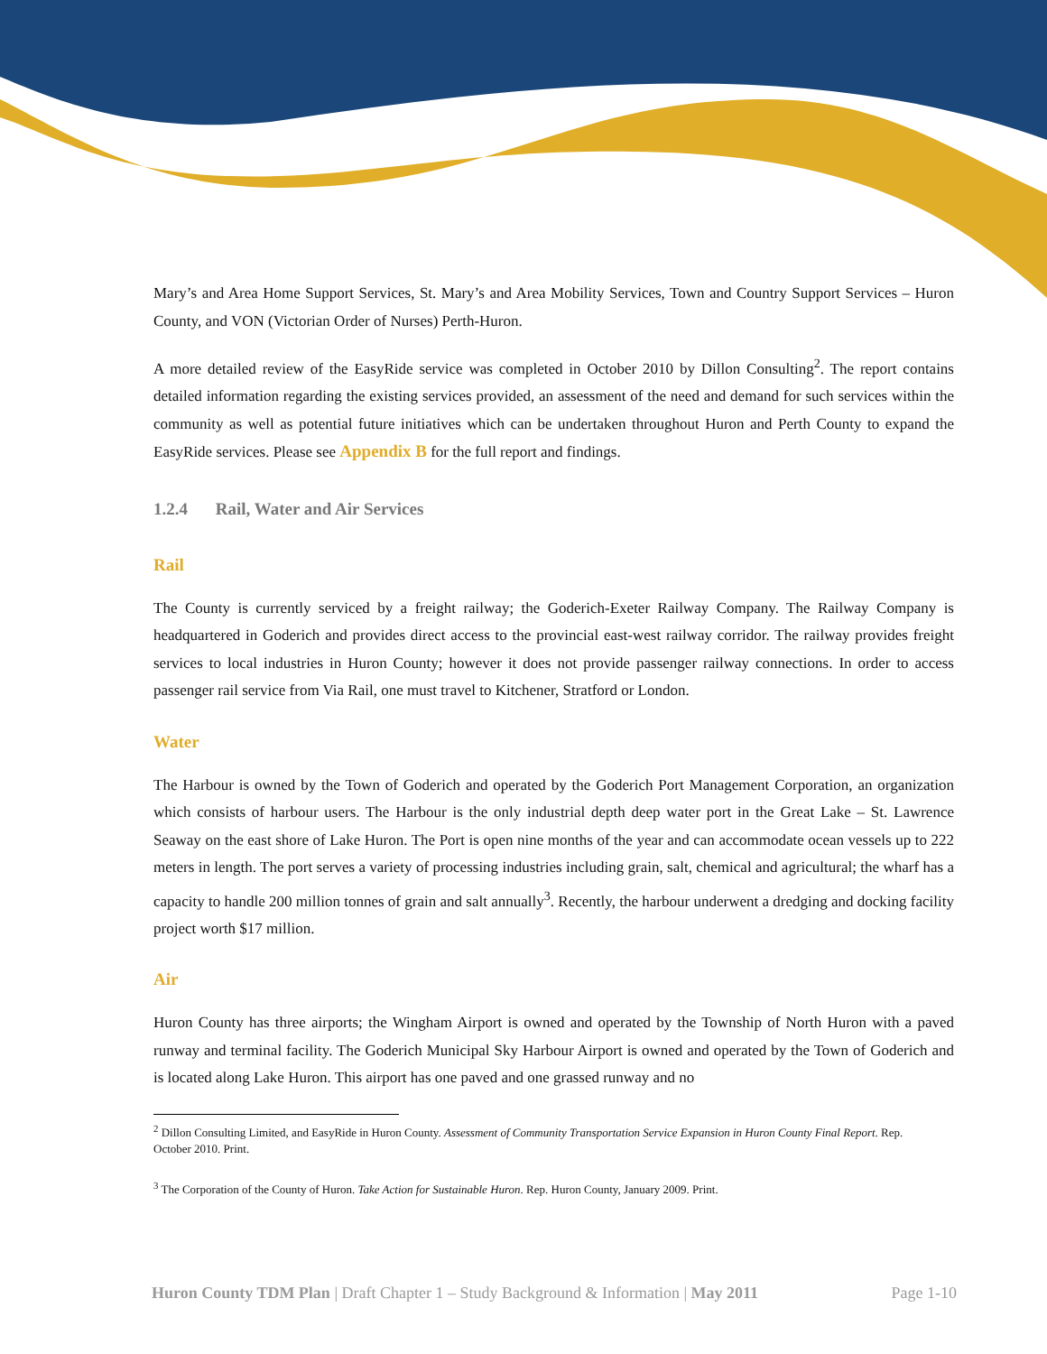Mary’s and Area Home Support Services, St. Mary’s and Area Mobility Services, Town and Country Support Services – Huron County, and VON (Victorian Order of Nurses) Perth-Huron.
A more detailed review of the EasyRide service was completed in October 2010 by Dillon Consulting<sup>2</sup>. The report contains detailed information regarding the existing services provided, an assessment of the need and demand for such services within the community as well as potential future initiatives which can be undertaken throughout Huron and Perth County to expand the EasyRide services. Please see Appendix B for the full report and findings.
1.2.4 Rail, Water and Air Services
Rail
The County is currently serviced by a freight railway; the Goderich-Exeter Railway Company. The Railway Company is headquartered in Goderich and provides direct access to the provincial east-west railway corridor. The railway provides freight services to local industries in Huron County; however it does not provide passenger railway connections. In order to access passenger rail service from Via Rail, one must travel to Kitchener, Stratford or London.
Water
The Harbour is owned by the Town of Goderich and operated by the Goderich Port Management Corporation, an organization which consists of harbour users. The Harbour is the only industrial depth deep water port in the Great Lake – St. Lawrence Seaway on the east shore of Lake Huron. The Port is open nine months of the year and can accommodate ocean vessels up to 222 meters in length. The port serves a variety of processing industries including grain, salt, chemical and agricultural; the wharf has a capacity to handle 200 million tonnes of grain and salt annually<sup>3</sup>. Recently, the harbour underwent a dredging and docking facility project worth $17 million.
Air
Huron County has three airports; the Wingham Airport is owned and operated by the Township of North Huron with a paved runway and terminal facility. The Goderich Municipal Sky Harbour Airport is owned and operated by the Town of Goderich and is located along Lake Huron. This airport has one paved and one grassed runway and no
<sup>2</sup> Dillon Consulting Limited, and EasyRide in Huron County. Assessment of Community Transportation Service Expansion in Huron County Final Report. Rep. October 2010. Print.
<sup>3</sup> The Corporation of the County of Huron. Take Action for Sustainable Huron. Rep. Huron County, January 2009. Print.
Huron County TDM Plan | Draft Chapter 1 – Study Background & Information | May 2011
Page 1-10